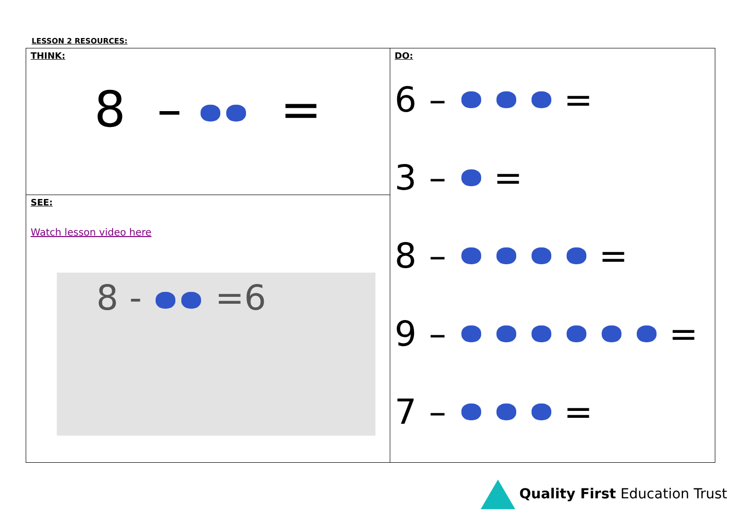LESSON 2 RESOURCES:
| THINK: 8 – = | DO: 6 – = 3 – = 8 – = 9 – = 7 – = |
| SEE: Watch lesson video here 8 - =6 | |
Quality First Education Trust